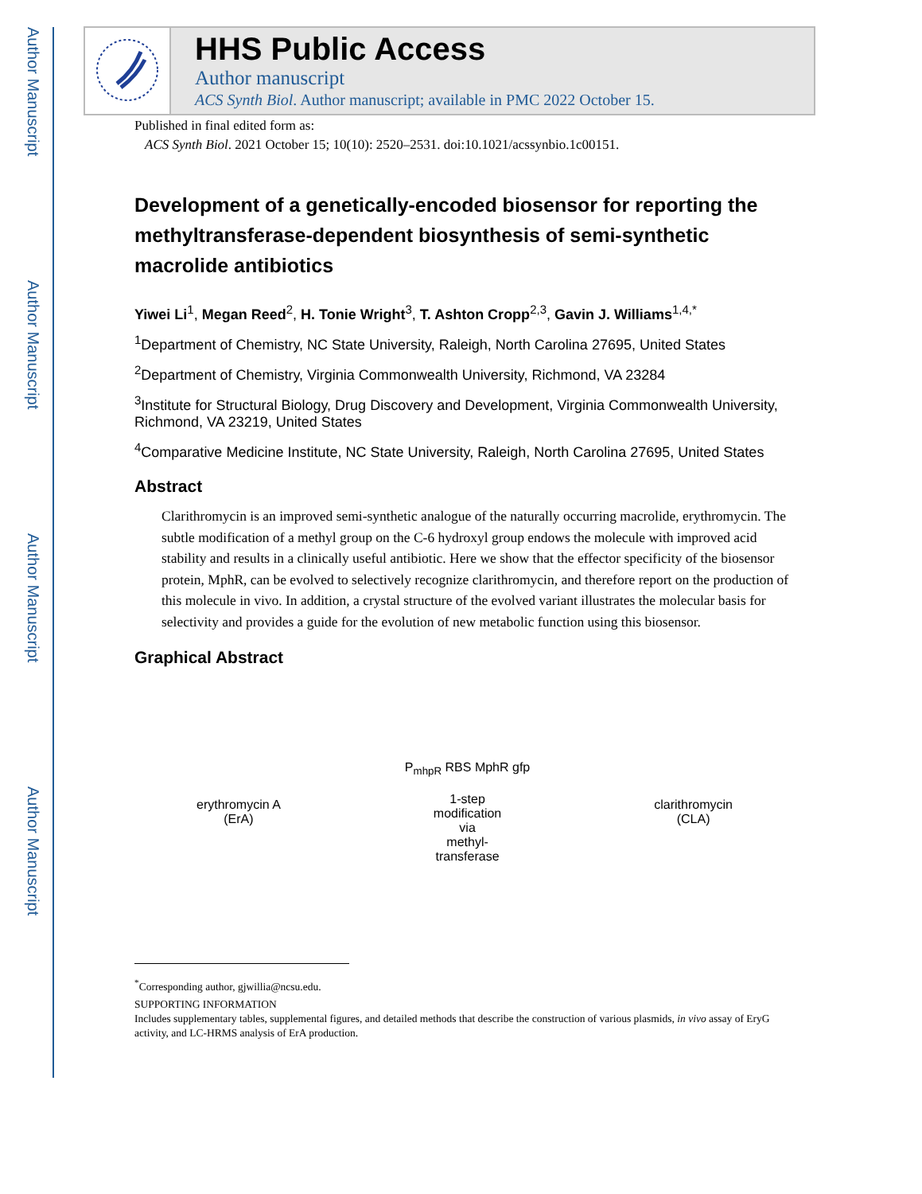Author Manuscript
Author Manuscript
Author Manuscript
Author Manuscript
HHS Public Access
Author manuscript
ACS Synth Biol. Author manuscript; available in PMC 2022 October 15.
Published in final edited form as:
ACS Synth Biol. 2021 October 15; 10(10): 2520–2531. doi:10.1021/acssynbio.1c00151.
Development of a genetically-encoded biosensor for reporting the methyltransferase-dependent biosynthesis of semi-synthetic macrolide antibiotics
Yiwei Li<sup>1</sup>, Megan Reed<sup>2</sup>, H. Tonie Wright<sup>3</sup>, T. Ashton Cropp<sup>2,3</sup>, Gavin J. Williams<sup>1,4,*</sup>
<sup>1</sup> Department of Chemistry, NC State University, Raleigh, North Carolina 27695, United States
<sup>2</sup> Department of Chemistry, Virginia Commonwealth University, Richmond, VA 23284
<sup>3</sup> Institute for Structural Biology, Drug Discovery and Development, Virginia Commonwealth University, Richmond, VA 23219, United States
<sup>4</sup> Comparative Medicine Institute, NC State University, Raleigh, North Carolina 27695, United States
Abstract
Clarithromycin is an improved semi-synthetic analogue of the naturally occurring macrolide, erythromycin. The subtle modification of a methyl group on the C-6 hydroxyl group endows the molecule with improved acid stability and results in a clinically useful antibiotic. Here we show that the effector specificity of the biosensor protein, MphR, can be evolved to selectively recognize clarithromycin, and therefore report on the production of this molecule in vivo. In addition, a crystal structure of the evolved variant illustrates the molecular basis for selectivity and provides a guide for the evolution of new metabolic function using this biosensor.
Graphical Abstract
erythromycin A
(ErA)
P<sub>mhpR</sub> RBS MphR gfp
1-step
modification
via
methyl-
transferase
clarithromycin
(CLA)
<sup>*</sup> Corresponding author, gjwillia@ncsu.edu.
SUPPORTING INFORMATION
Includes supplementary tables, supplemental figures, and detailed methods that describe the construction of various plasmids, in vivo assay of EryG activity, and LC-HRMS analysis of ErA production.